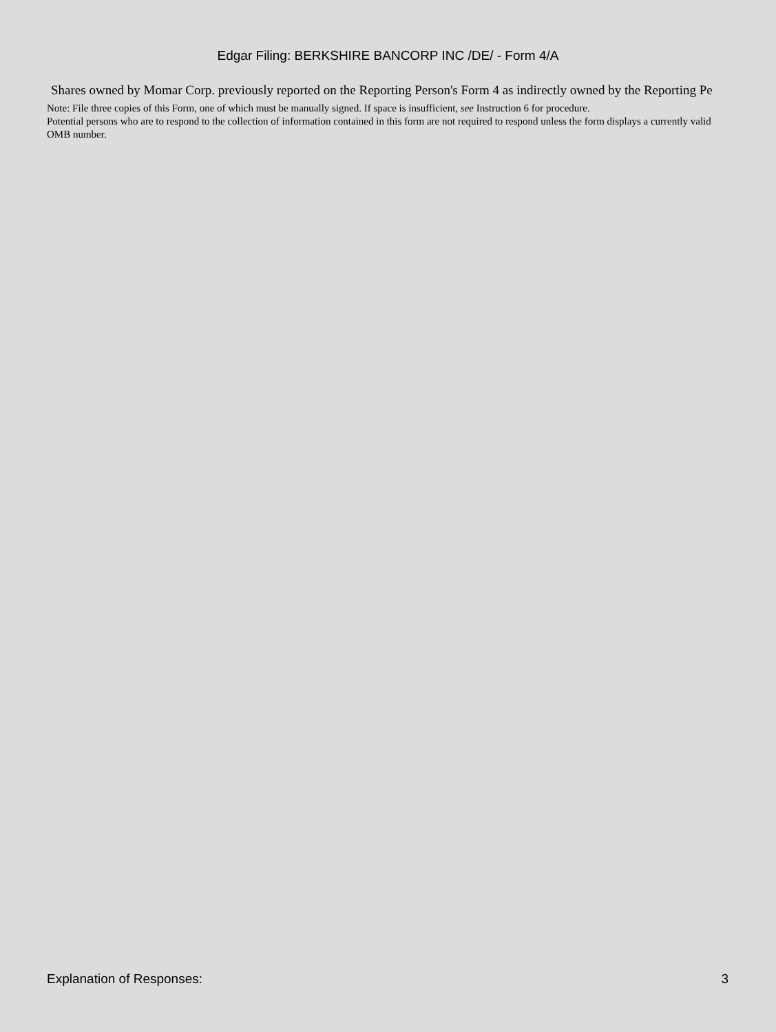Edgar Filing: BERKSHIRE BANCORP INC /DE/ - Form 4/A
Shares owned by Momar Corp. previously reported on the Reporting Person's Form 4 as indirectly owned by the Reporting Pe
Note: File three copies of this Form, one of which must be manually signed. If space is insufficient, see Instruction 6 for procedure.
Potential persons who are to respond to the collection of information contained in this form are not required to respond unless the form displays a currently valid OMB number.
Explanation of Responses: 3